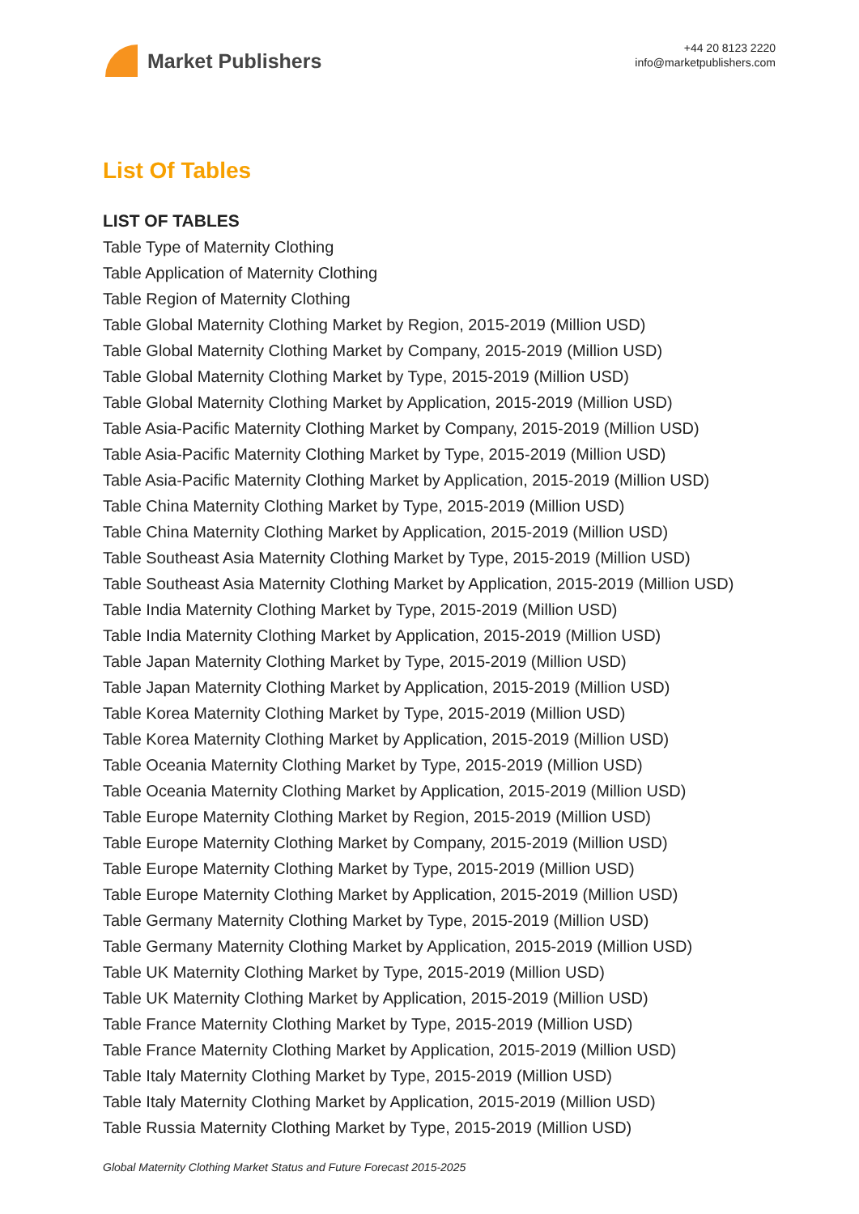Market Publishers
+44 20 8123 2220
info@marketpublishers.com
List Of Tables
LIST OF TABLES
Table Type of Maternity Clothing
Table Application of Maternity Clothing
Table Region of Maternity Clothing
Table Global Maternity Clothing Market by Region, 2015-2019 (Million USD)
Table Global Maternity Clothing Market by Company, 2015-2019 (Million USD)
Table Global Maternity Clothing Market by Type, 2015-2019 (Million USD)
Table Global Maternity Clothing Market by Application, 2015-2019 (Million USD)
Table Asia-Pacific Maternity Clothing Market by Company, 2015-2019 (Million USD)
Table Asia-Pacific Maternity Clothing Market by Type, 2015-2019 (Million USD)
Table Asia-Pacific Maternity Clothing Market by Application, 2015-2019 (Million USD)
Table China Maternity Clothing Market by Type, 2015-2019 (Million USD)
Table China Maternity Clothing Market by Application, 2015-2019 (Million USD)
Table Southeast Asia Maternity Clothing Market by Type, 2015-2019 (Million USD)
Table Southeast Asia Maternity Clothing Market by Application, 2015-2019 (Million USD)
Table India Maternity Clothing Market by Type, 2015-2019 (Million USD)
Table India Maternity Clothing Market by Application, 2015-2019 (Million USD)
Table Japan Maternity Clothing Market by Type, 2015-2019 (Million USD)
Table Japan Maternity Clothing Market by Application, 2015-2019 (Million USD)
Table Korea Maternity Clothing Market by Type, 2015-2019 (Million USD)
Table Korea Maternity Clothing Market by Application, 2015-2019 (Million USD)
Table Oceania Maternity Clothing Market by Type, 2015-2019 (Million USD)
Table Oceania Maternity Clothing Market by Application, 2015-2019 (Million USD)
Table Europe Maternity Clothing Market by Region, 2015-2019 (Million USD)
Table Europe Maternity Clothing Market by Company, 2015-2019 (Million USD)
Table Europe Maternity Clothing Market by Type, 2015-2019 (Million USD)
Table Europe Maternity Clothing Market by Application, 2015-2019 (Million USD)
Table Germany Maternity Clothing Market by Type, 2015-2019 (Million USD)
Table Germany Maternity Clothing Market by Application, 2015-2019 (Million USD)
Table UK Maternity Clothing Market by Type, 2015-2019 (Million USD)
Table UK Maternity Clothing Market by Application, 2015-2019 (Million USD)
Table France Maternity Clothing Market by Type, 2015-2019 (Million USD)
Table France Maternity Clothing Market by Application, 2015-2019 (Million USD)
Table Italy Maternity Clothing Market by Type, 2015-2019 (Million USD)
Table Italy Maternity Clothing Market by Application, 2015-2019 (Million USD)
Table Russia Maternity Clothing Market by Type, 2015-2019 (Million USD)
Global Maternity Clothing Market Status and Future Forecast 2015-2025